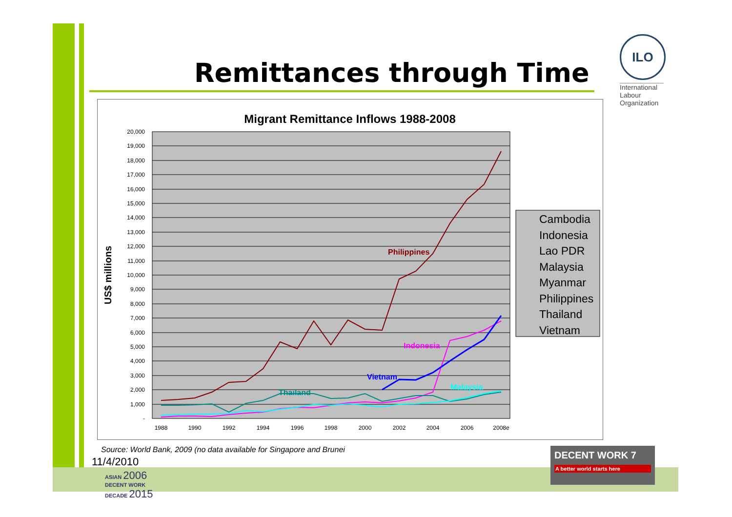Remittances through Time
ILO
International Labour Organization
Migrant Remittance Inflows 1988-2008
20,000
19,000
18,000
17,000
16,000
15,000
14,000
13,000
12,000
11,000
10,000
9,000
8,000
7,000
6,000
5,000
4,000
3,000
2,000
1,000
-
1988
1990
1992
1994
1996
1998
2000
2002
2004
2006
2008e
US$ millions
Philippines
Indonesia
Vietnam
Thailand
Malaysia
Cambodia
Indonesia
Lao PDR
Malaysia
Myanmar
Philippines
Thailand
Vietnam
Source: World Bank, 2009 (no data available for Singapore and Brunei
11/4/2010
ASIAN 2006
DECENT WORK
DECADE 2015
DECENT WORK 7
A better world starts here